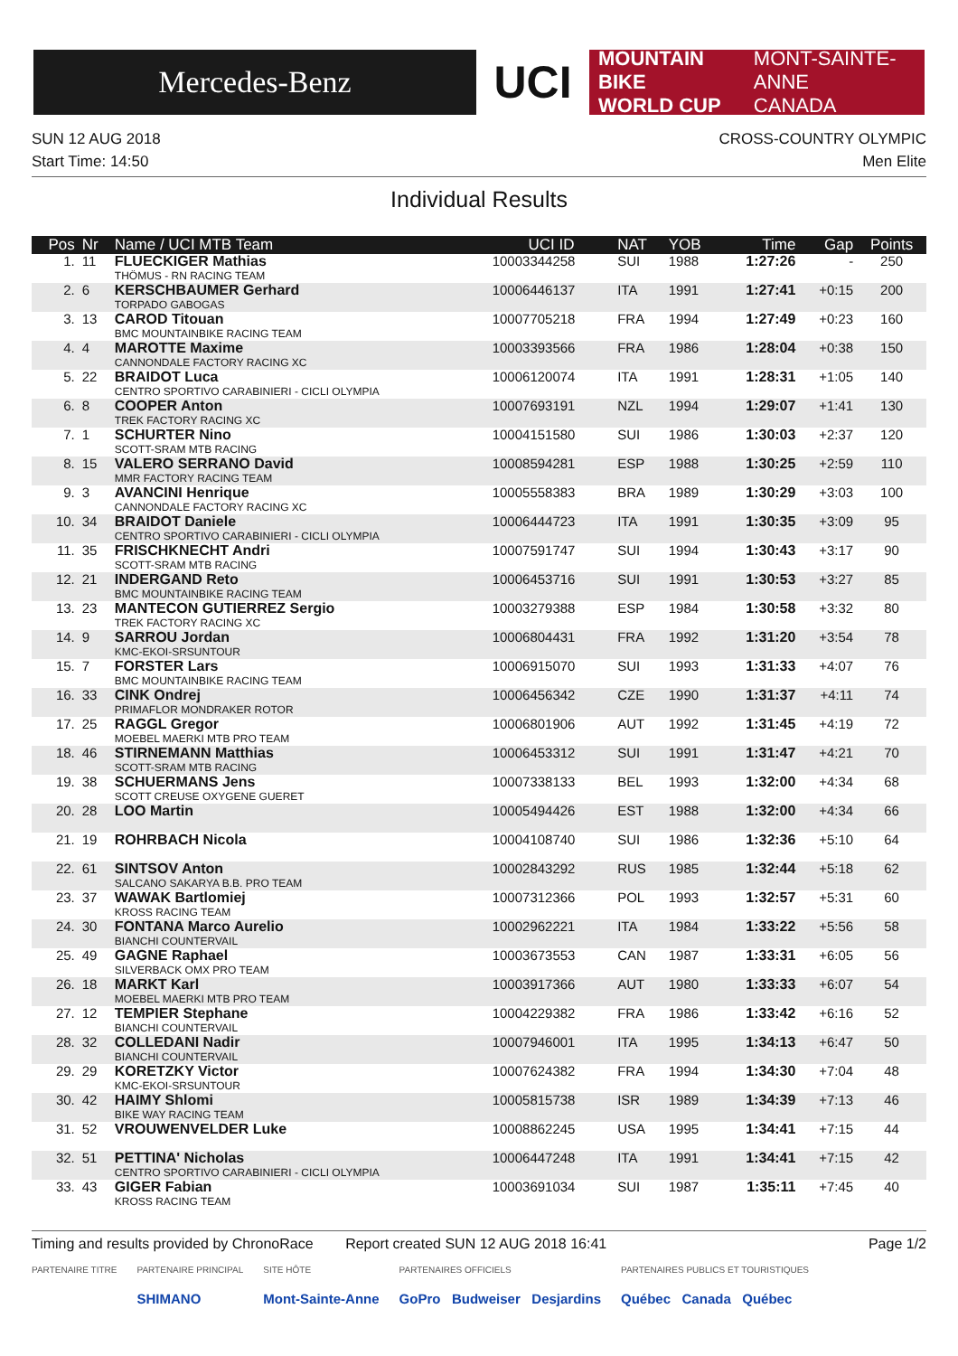Mercedes-Benz
UCI
MOUNTAIN BIKE
WORLD CUP
MONT-SAINTE-ANNE
CANADA
SUN 12 AUG 2018
Start Time: 14:50
CROSS-COUNTRY OLYMPIC
Men Elite
Individual Results
| Pos | Nr | Name / UCI MTB Team | UCI ID | NAT | YOB | Time | Gap | Points |
| --- | --- | --- | --- | --- | --- | --- | --- | --- |
| 1. | 11 | FLUECKIGER Mathias THÖMUS - RN RACING TEAM | 10003344258 | SUI | 1988 | 1:27:26 | - | 250 |
| 2. | 6 | KERSCHBAUMER Gerhard TORPADO GABOGAS | 10006446137 | ITA | 1991 | 1:27:41 | +0:15 | 200 |
| 3. | 13 | CAROD Titouan BMC MOUNTAINBIKE RACING TEAM | 10007705218 | FRA | 1994 | 1:27:49 | +0:23 | 160 |
| 4. | 4 | MAROTTE Maxime CANNONDALE FACTORY RACING XC | 10003393566 | FRA | 1986 | 1:28:04 | +0:38 | 150 |
| 5. | 22 | BRAIDOT Luca CENTRO SPORTIVO CARABINIERI - CICLI OLYMPIA | 10006120074 | ITA | 1991 | 1:28:31 | +1:05 | 140 |
| 6. | 8 | COOPER Anton TREK FACTORY RACING XC | 10007693191 | NZL | 1994 | 1:29:07 | +1:41 | 130 |
| 7. | 1 | SCHURTER Nino SCOTT-SRAM MTB RACING | 10004151580 | SUI | 1986 | 1:30:03 | +2:37 | 120 |
| 8. | 15 | VALERO SERRANO David MMR FACTORY RACING TEAM | 10008594281 | ESP | 1988 | 1:30:25 | +2:59 | 110 |
| 9. | 3 | AVANCINI Henrique CANNONDALE FACTORY RACING XC | 10005558383 | BRA | 1989 | 1:30:29 | +3:03 | 100 |
| 10. | 34 | BRAIDOT Daniele CENTRO SPORTIVO CARABINIERI - CICLI OLYMPIA | 10006444723 | ITA | 1991 | 1:30:35 | +3:09 | 95 |
| 11. | 35 | FRISCHKNECHT Andri SCOTT-SRAM MTB RACING | 10007591747 | SUI | 1994 | 1:30:43 | +3:17 | 90 |
| 12. | 21 | INDERGAND Reto BMC MOUNTAINBIKE RACING TEAM | 10006453716 | SUI | 1991 | 1:30:53 | +3:27 | 85 |
| 13. | 23 | MANTECON GUTIERREZ Sergio TREK FACTORY RACING XC | 10003279388 | ESP | 1984 | 1:30:58 | +3:32 | 80 |
| 14. | 9 | SARROU Jordan KMC-EKOI-SRSUNTOUR | 10006804431 | FRA | 1992 | 1:31:20 | +3:54 | 78 |
| 15. | 7 | FORSTER Lars BMC MOUNTAINBIKE RACING TEAM | 10006915070 | SUI | 1993 | 1:31:33 | +4:07 | 76 |
| 16. | 33 | CINK Ondrej PRIMAFLOR MONDRAKER ROTOR | 10006456342 | CZE | 1990 | 1:31:37 | +4:11 | 74 |
| 17. | 25 | RAGGL Gregor MOEBEL MAERKI MTB PRO TEAM | 10006801906 | AUT | 1992 | 1:31:45 | +4:19 | 72 |
| 18. | 46 | STIRNEMANN Matthias SCOTT-SRAM MTB RACING | 10006453312 | SUI | 1991 | 1:31:47 | +4:21 | 70 |
| 19. | 38 | SCHUERMANS Jens SCOTT CREUSE OXYGENE GUERET | 10007338133 | BEL | 1993 | 1:32:00 | +4:34 | 68 |
| 20. | 28 | LOO Martin | 10005494426 | EST | 1988 | 1:32:00 | +4:34 | 66 |
| 21. | 19 | ROHRBACH Nicola | 10004108740 | SUI | 1986 | 1:32:36 | +5:10 | 64 |
| 22. | 61 | SINTSOV Anton SALCANO SAKARYA B.B. PRO TEAM | 10002843292 | RUS | 1985 | 1:32:44 | +5:18 | 62 |
| 23. | 37 | WAWAK Bartlomiej KROSS RACING TEAM | 10007312366 | POL | 1993 | 1:32:57 | +5:31 | 60 |
| 24. | 30 | FONTANA Marco Aurelio BIANCHI COUNTERVAIL | 10002962221 | ITA | 1984 | 1:33:22 | +5:56 | 58 |
| 25. | 49 | GAGNE Raphael SILVERBACK OMX PRO TEAM | 10003673553 | CAN | 1987 | 1:33:31 | +6:05 | 56 |
| 26. | 18 | MARKT Karl MOEBEL MAERKI MTB PRO TEAM | 10003917366 | AUT | 1980 | 1:33:33 | +6:07 | 54 |
| 27. | 12 | TEMPIER Stephane BIANCHI COUNTERVAIL | 10004229382 | FRA | 1986 | 1:33:42 | +6:16 | 52 |
| 28. | 32 | COLLEDANI Nadir BIANCHI COUNTERVAIL | 10007946001 | ITA | 1995 | 1:34:13 | +6:47 | 50 |
| 29. | 29 | KORETZKY Victor KMC-EKOI-SRSUNTOUR | 10007624382 | FRA | 1994 | 1:34:30 | +7:04 | 48 |
| 30. | 42 | HAIMY Shlomi BIKE WAY RACING TEAM | 10005815738 | ISR | 1989 | 1:34:39 | +7:13 | 46 |
| 31. | 52 | VROUWENVELDER Luke | 10008862245 | USA | 1995 | 1:34:41 | +7:15 | 44 |
| 32. | 51 | PETTINA' Nicholas CENTRO SPORTIVO CARABINIERI - CICLI OLYMPIA | 10006447248 | ITA | 1991 | 1:34:41 | +7:15 | 42 |
| 33. | 43 | GIGER Fabian KROSS RACING TEAM | 10003691034 | SUI | 1987 | 1:35:11 | +7:45 | 40 |
Timing and results provided by ChronoRace Report created SUN 12 AUG 2018 16:41
Page 1/2
PARTENAIRE TITRE PARTENAIRE PRINCIPAL
SHIMANO
SITE HÔTE
Mont-Sainte-Anne
PARTENAIRES OFFICIELS
GoPro Budweiser Desjardins
PARTENAIRES PUBLICS ET TOURISTIQUES
Québec Canada Québec